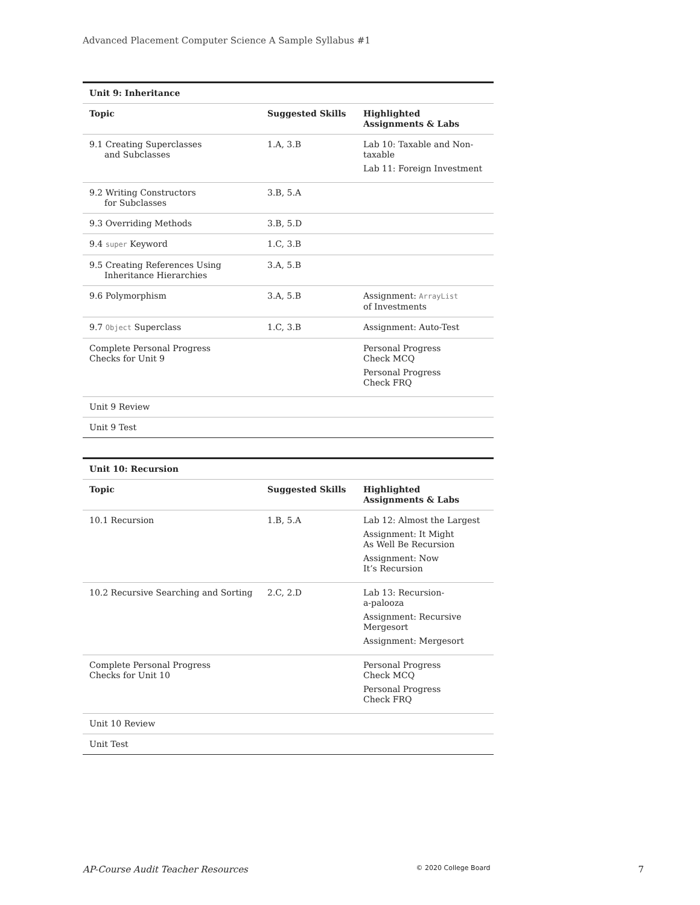Advanced Placement Computer Science A Sample Syllabus #1
| Unit 9: Inheritance | | |
| --- | --- | --- |
| Topic | Suggested Skills | Highlighted Assignments & Labs |
| 9.1 Creating Superclasses and Subclasses | 1.A, 3.B | Lab 10: Taxable and Non-taxable Lab 11: Foreign Investment |
| 9.2 Writing Constructors for Subclasses | 3.B, 5.A | |
| 9.3 Overriding Methods | 3.B, 5.D | |
| 9.4 super Keyword | 1.C, 3.B | |
| 9.5 Creating References Using Inheritance Hierarchies | 3.A, 5.B | |
| 9.6 Polymorphism | 3.A, 5.B | Assignment: ArrayList of Investments |
| 9.7 Object Superclass | 1.C, 3.B | Assignment: Auto-Test |
| Complete Personal Progress Checks for Unit 9 | | Personal Progress Check MCQ Personal Progress Check FRQ |
| Unit 9 Review | | |
| Unit 9 Test | | |
| Unit 10: Recursion | | |
| --- | --- | --- |
| Topic | Suggested Skills | Highlighted Assignments & Labs |
| 10.1 Recursion | 1.B, 5.A | Lab 12: Almost the Largest Assignment: It Might As Well Be Recursion Assignment: Now It’s Recursion |
| 10.2 Recursive Searching and Sorting | 2.C, 2.D | Lab 13: Recursion- a-palooza Assignment: Recursive Mergesort Assignment: Mergesort |
| Complete Personal Progress Checks for Unit 10 | | Personal Progress Check MCQ Personal Progress Check FRQ |
| Unit 10 Review | | |
| Unit Test | | |
AP-Course Audit Teacher Resources © 2020 College Board 7